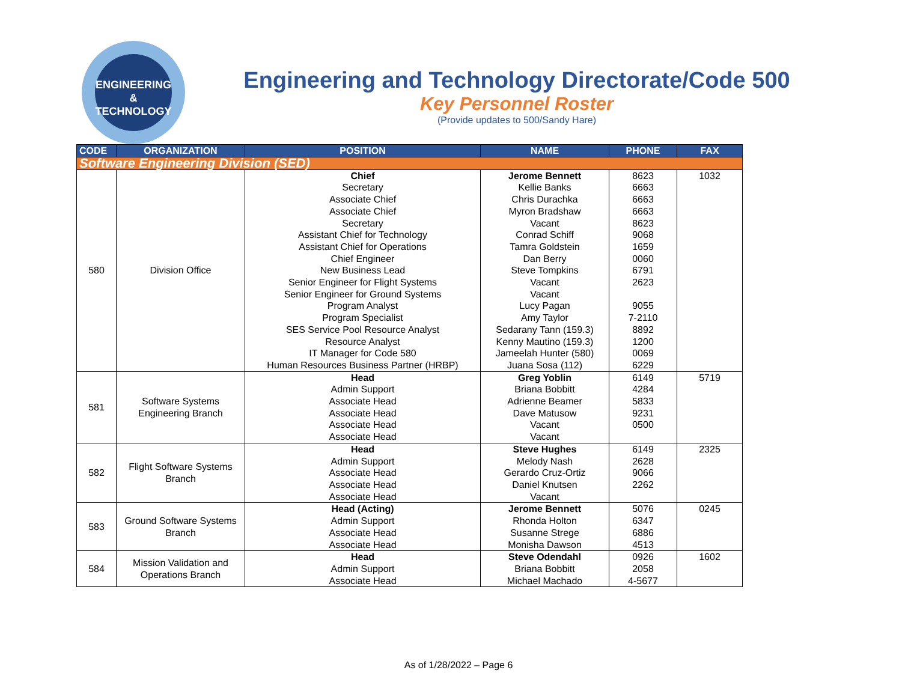ENGINEERING
& TECHNOLOGY
Engineering and Technology Directorate/Code 500
Key Personnel Roster
(Provide updates to 500/Sandy Hare)
| CODE | ORGANIZATION | POSITION | NAME | PHONE | FAX |
| --- | --- | --- | --- | --- | --- |
| Software Engineering Division (SED) | | | | | |
| 580 | Division Office | Chief Secretary Associate Chief Associate Chief Secretary Assistant Chief for Technology Assistant Chief for Operations Chief Engineer New Business Lead Senior Engineer for Flight Systems Senior Engineer for Ground Systems Program Analyst Program Specialist SES Service Pool Resource Analyst Resource Analyst IT Manager for Code 580 Human Resources Business Partner (HRBP) | Jerome Bennett Kellie Banks Chris Durachka Myron Bradshaw Vacant Conrad Schiff Tamra Goldstein Dan Berry Steve Tompkins Vacant Vacant Lucy Pagan Amy Taylor Sedarany Tann (159.3) Kenny Mautino (159.3) Jameelah Hunter (580) Juana Sosa (112) | 8623 6663 6663 6663 8623 9068 1659 0060 6791 2623 9055 7-2110 8892 1200 0069 6229 | 1032 |
| 581 | Software Systems Engineering Branch | Head Admin Support Associate Head Associate Head Associate Head Associate Head | Greg Yoblin Briana Bobbitt Adrienne Beamer Dave Matusow Vacant Vacant | 6149 4284 5833 9231 0500 | 5719 |
| 582 | Flight Software Systems Branch | Head Admin Support Associate Head Associate Head Associate Head | Steve Hughes Melody Nash Gerardo Cruz-Ortiz Daniel Knutsen Vacant | 6149 2628 9066 2262 | 2325 |
| 583 | Ground Software Systems Branch | Head (Acting) Admin Support Associate Head Associate Head | Jerome Bennett Rhonda Holton Susanne Strege Monisha Dawson | 5076 6347 6886 4513 | 0245 |
| 584 | Mission Validation and Operations Branch | Head Admin Support Associate Head | Steve Odendahl Briana Bobbitt Michael Machado | 0926 2058 4-5677 | 1602 |
As of 1/28/2022 – Page 6